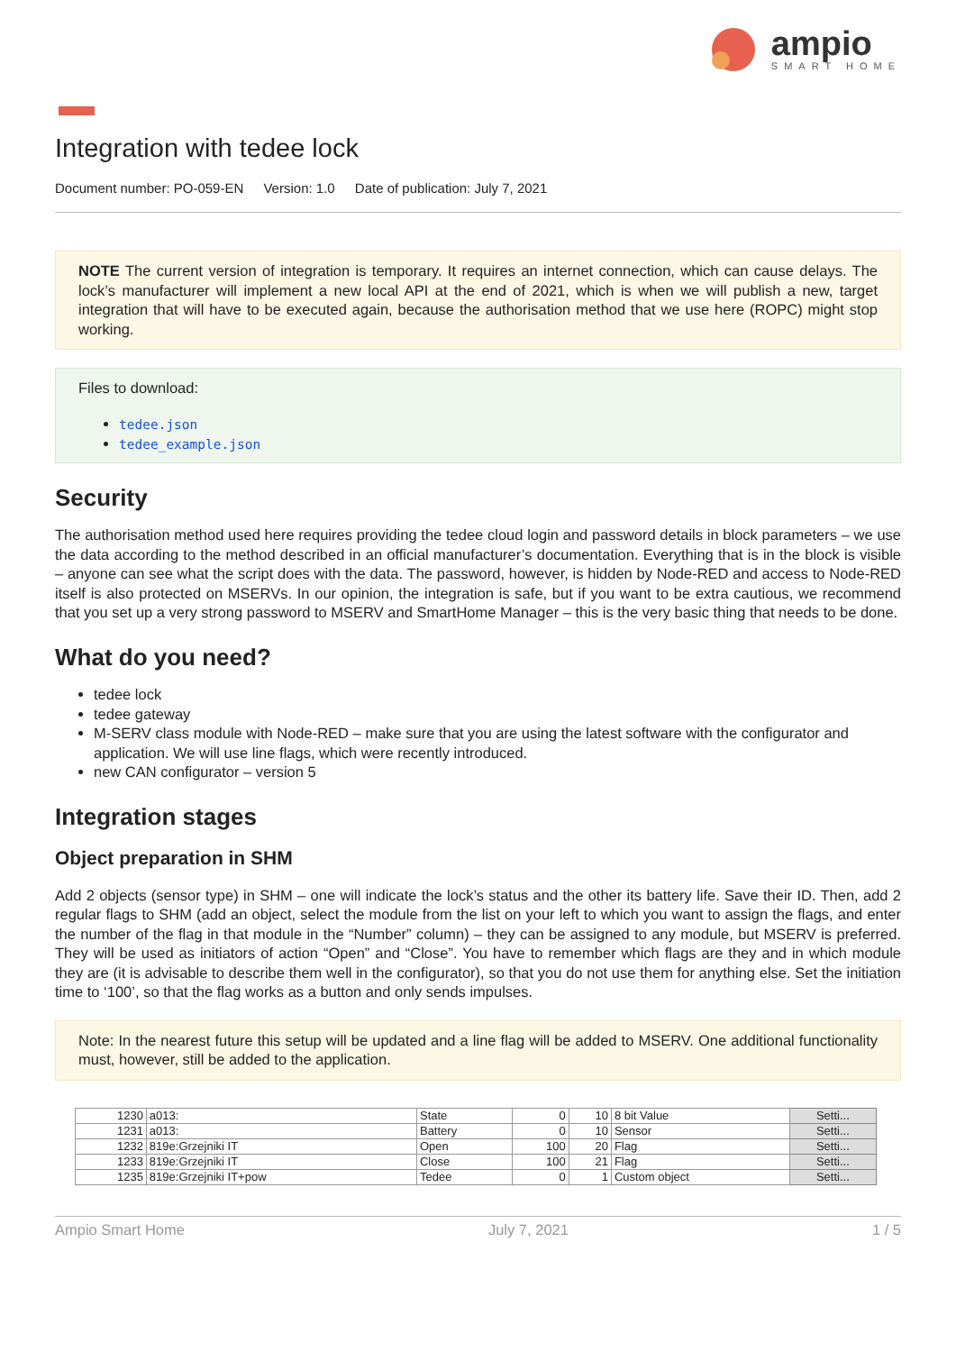ampio
SMART HOME
Integration with tedee lock
Document number: PO-059-EN Version: 1.0 Date of publication: July 7, 2021
NOTE The current version of integration is temporary. It requires an internet connection, which can cause delays. The lock’s manufacturer will implement a new local API at the end of 2021, which is when we will publish a new, target integration that will have to be executed again, because the authorisation method that we use here (ROPC) might stop working.
Files to download:
tedee.json
tedee_example.json
Security
The authorisation method used here requires providing the tedee cloud login and password details in block parameters – we use the data according to the method described in an official manufacturer’s documentation. Everything that is in the block is visible – anyone can see what the script does with the data. The password, however, is hidden by Node-RED and access to Node-RED itself is also protected on MSERVs. In our opinion, the integration is safe, but if you want to be extra cautious, we recommend that you set up a very strong password to MSERV and SmartHome Manager – this is the very basic thing that needs to be done.
What do you need?
tedee lock
tedee gateway
M-SERV class module with Node-RED – make sure that you are using the latest software with the configurator and application. We will use line flags, which were recently introduced.
new CAN configurator – version 5
Integration stages
Object preparation in SHM
Add 2 objects (sensor type) in SHM – one will indicate the lock’s status and the other its battery life. Save their ID. Then, add 2 regular flags to SHM (add an object, select the module from the list on your left to which you want to assign the flags, and enter the number of the flag in that module in the “Number” column) – they can be assigned to any module, but MSERV is preferred. They will be used as initiators of action “Open” and “Close”. You have to remember which flags are they and in which module they are (it is advisable to describe them well in the configurator), so that you do not use them for anything else. Set the initiation time to ‘100’, so that the flag works as a button and only sends impulses.
Note: In the nearest future this setup will be updated and a line flag will be added to MSERV. One additional functionality must, however, still be added to the application.
| 1230 | a013: | State | 0 | 10 | 8 bit Value | Setti... |
| 1231 | a013: | Battery | 0 | 10 | Sensor | Setti... |
| 1232 | 819e:Grzejniki IT | Open | 100 | 20 | Flag | Setti... |
| 1233 | 819e:Grzejniki IT | Close | 100 | 21 | Flag | Setti... |
| 1235 | 819e:Grzejniki IT+pow | Tedee | 0 | 1 | Custom object | Setti... |
Ampio Smart Home July 7, 2021 1 / 5